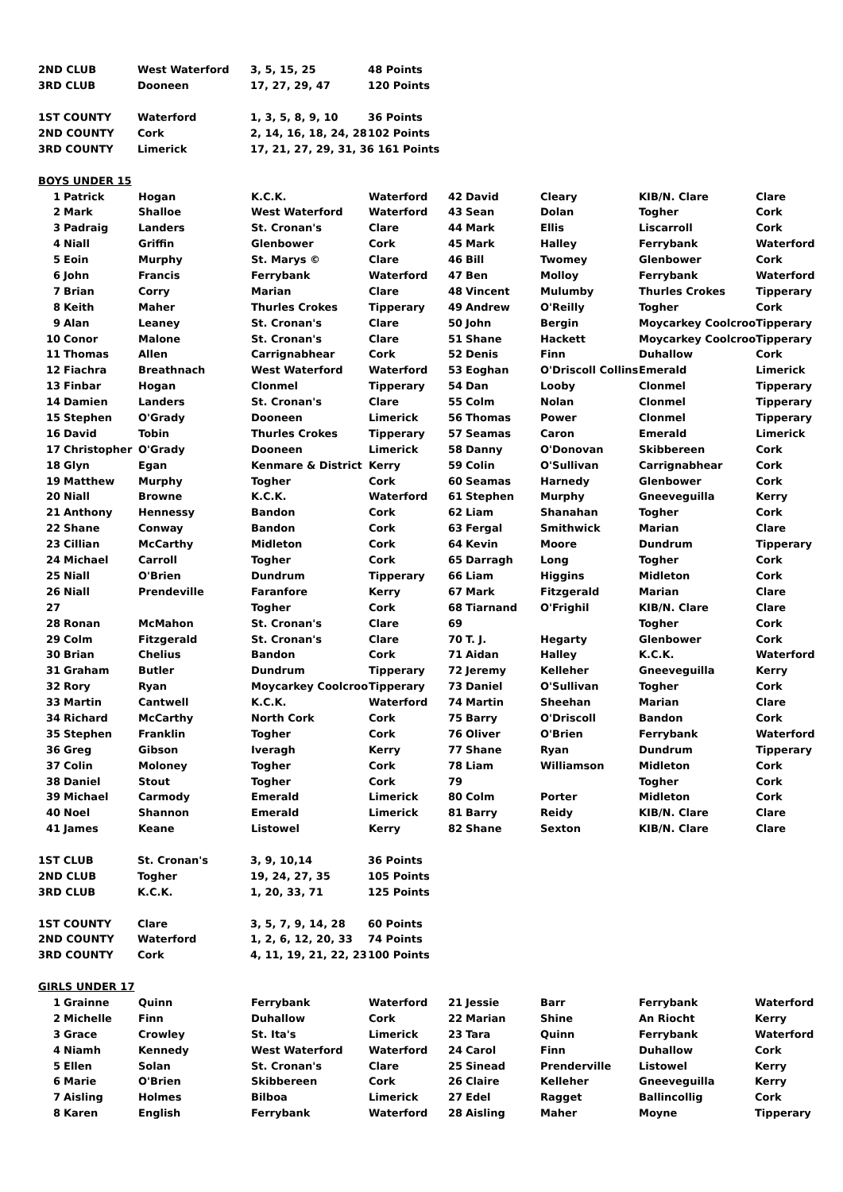| 2ND CLUB | West Waterford | 3, 5, 15, 25 | 48 Points |
| 3RD CLUB | Dooneen | 17, 27, 29, 47 | 120 Points |
| 1ST COUNTY | Waterford | 1, 3, 5, 8, 9, 10 | 36 Points |
| 2ND COUNTY | Cork | 2, 14, 16, 18, 24, 28 | 102 Points |
| 3RD COUNTY | Limerick | 17, 21, 27, 29, 31, 36 161 Points | |
| BOYS UNDER 15 | | | |
| 1 | Patrick | Hogan | K.C.K. | Waterford | 42 | David | Cleary | KIB/N. Clare | Clare |
| 2 | Mark | Shalloe | West Waterford | Waterford | 43 | Sean | Dolan | Togher | Cork |
| 3 | Padraig | Landers | St. Cronan's | Clare | 44 | Mark | Ellis | Liscarroll | Cork |
| 4 | Niall | Griffin | Glenbower | Cork | 45 | Mark | Halley | Ferrybank | Waterford |
| 5 | Eoin | Murphy | St. Marys © | Clare | 46 | Bill | Twomey | Glenbower | Cork |
| 6 | John | Francis | Ferrybank | Waterford | 47 | Ben | Molloy | Ferrybank | Waterford |
| 7 | Brian | Corry | Marian | Clare | 48 | Vincent | Mulumby | Thurles Crokes | Tipperary |
| 8 | Keith | Maher | Thurles Crokes | Tipperary | 49 | Andrew | O'Reilly | Togher | Cork |
| 9 | Alan | Leaney | St. Cronan's | Clare | 50 | John | Bergin | Moycarkey Coolcroo | Tipperary |
| 10 | Conor | Malone | St. Cronan's | Clare | 51 | Shane | Hackett | Moycarkey Coolcroo | Tipperary |
| 11 | Thomas | Allen | Carrignabhear | Cork | 52 | Denis | Finn | Duhallow | Cork |
| 12 | Fiachra | Breathnach | West Waterford | Waterford | 53 | Eoghan | O'Driscoll Collins | Emerald | Limerick |
| 13 | Finbar | Hogan | Clonmel | Tipperary | 54 | Dan | Looby | Clonmel | Tipperary |
| 14 | Damien | Landers | St. Cronan's | Clare | 55 | Colm | Nolan | Clonmel | Tipperary |
| 15 | Stephen | O'Grady | Dooneen | Limerick | 56 | Thomas | Power | Clonmel | Tipperary |
| 16 | David | Tobin | Thurles Crokes | Tipperary | 57 | Seamas | Caron | Emerald | Limerick |
| 17 | Christopher | O'Grady | Dooneen | Limerick | 58 | Danny | O'Donovan | Skibbereen | Cork |
| 18 | Glyn | Egan | Kenmare & District | Kerry | 59 | Colin | O'Sullivan | Carrignabhear | Cork |
| 19 | Matthew | Murphy | Togher | Cork | 60 | Seamas | Harnedy | Glenbower | Cork |
| 20 | Niall | Browne | K.C.K. | Waterford | 61 | Stephen | Murphy | Gneeveguilla | Kerry |
| 21 | Anthony | Hennessy | Bandon | Cork | 62 | Liam | Shanahan | Togher | Cork |
| 22 | Shane | Conway | Bandon | Cork | 63 | Fergal | Smithwick | Marian | Clare |
| 23 | Cillian | McCarthy | Midleton | Cork | 64 | Kevin | Moore | Dundrum | Tipperary |
| 24 | Michael | Carroll | Togher | Cork | 65 | Darragh | Long | Togher | Cork |
| 25 | Niall | O'Brien | Dundrum | Tipperary | 66 | Liam | Higgins | Midleton | Cork |
| 26 | Niall | Prendeville | Faranfore | Kerry | 67 | Mark | Fitzgerald | Marian | Clare |
| 27 | | | Togher | Cork | 68 | Tiarnand | O'Frighil | KIB/N. Clare | Clare |
| 28 | Ronan | McMahon | St. Cronan's | Clare | 69 | | | Togher | Cork |
| 29 | Colm | Fitzgerald | St. Cronan's | Clare | 70 | T. J. | Hegarty | Glenbower | Cork |
| 30 | Brian | Chelius | Bandon | Cork | 71 | Aidan | Halley | K.C.K. | Waterford |
| 31 | Graham | Butler | Dundrum | Tipperary | 72 | Jeremy | Kelleher | Gneeveguilla | Kerry |
| 32 | Rory | Ryan | Moycarkey Coolcroo | Tipperary | 73 | Daniel | O'Sullivan | Togher | Cork |
| 33 | Martin | Cantwell | K.C.K. | Waterford | 74 | Martin | Sheehan | Marian | Clare |
| 34 | Richard | McCarthy | North Cork | Cork | 75 | Barry | O'Driscoll | Bandon | Cork |
| 35 | Stephen | Franklin | Togher | Cork | 76 | Oliver | O'Brien | Ferrybank | Waterford |
| 36 | Greg | Gibson | Iveragh | Kerry | 77 | Shane | Ryan | Dundrum | Tipperary |
| 37 | Colin | Moloney | Togher | Cork | 78 | Liam | Williamson | Midleton | Cork |
| 38 | Daniel | Stout | Togher | Cork | 79 | | | Togher | Cork |
| 39 | Michael | Carmody | Emerald | Limerick | 80 | Colm | Porter | Midleton | Cork |
| 40 | Noel | Shannon | Emerald | Limerick | 81 | Barry | Reidy | KIB/N. Clare | Clare |
| 41 | James | Keane | Listowel | Kerry | 82 | Shane | Sexton | KIB/N. Clare | Clare |
| 1ST CLUB | St. Cronan's | 3, 9, 10,14 | 36 Points |
| 2ND CLUB | Togher | 19, 24, 27, 35 | 105 Points |
| 3RD CLUB | K.C.K. | 1, 20, 33, 71 | 125 Points |
| 1ST COUNTY | Clare | 3, 5, 7, 9, 14, 28 | 60 Points |
| 2ND COUNTY | Waterford | 1, 2, 6, 12, 20, 33 | 74 Points |
| 3RD COUNTY | Cork | 4, 11, 19, 21, 22, 23 | 100 Points |
| GIRLS UNDER 17 | | | |
| 1 | Grainne | Quinn | Ferrybank | Waterford | 21 | Jessie | Barr | Ferrybank | Waterford |
| 2 | Michelle | Finn | Duhallow | Cork | 22 | Marian | Shine | An Riocht | Kerry |
| 3 | Grace | Crowley | St. Ita's | Limerick | 23 | Tara | Quinn | Ferrybank | Waterford |
| 4 | Niamh | Kennedy | West Waterford | Waterford | 24 | Carol | Finn | Duhallow | Cork |
| 5 | Ellen | Solan | St. Cronan's | Clare | 25 | Sinead | Prenderville | Listowel | Kerry |
| 6 | Marie | O'Brien | Skibbereen | Cork | 26 | Claire | Kelleher | Gneeveguilla | Kerry |
| 7 | Aisling | Holmes | Bilboa | Limerick | 27 | Edel | Ragget | Ballincollig | Cork |
| 8 | Karen | English | Ferrybank | Waterford | 28 | Aisling | Maher | Moyne | Tipperary |